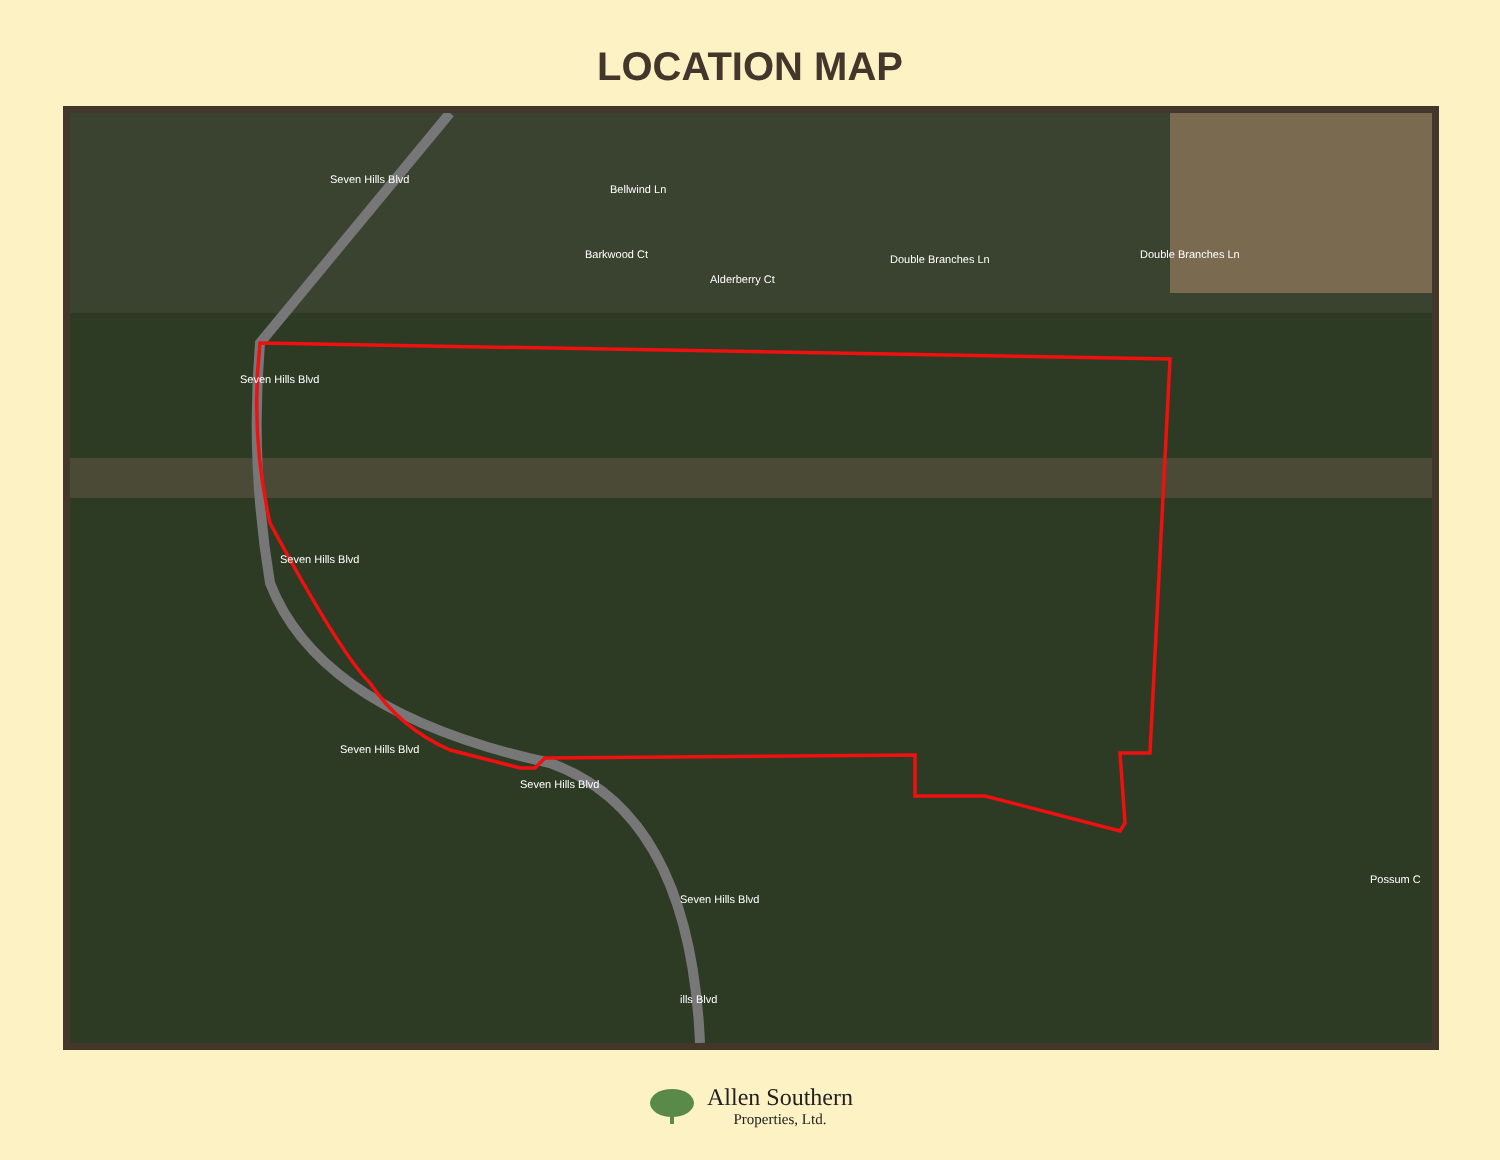LOCATION MAP
Seven Hills Blvd
Bellwind Ln
Barkwood Ct
Alderberry Ct
Double Branches Ln Double Branches Ln
Seven Hills Blvd
Seven Hills Blvd
Seven Hills Blvd
Seven Hills Blvd
Seven Hills Blvd
ills Blvd
Possum C
Allen Southern
Properties, Ltd.